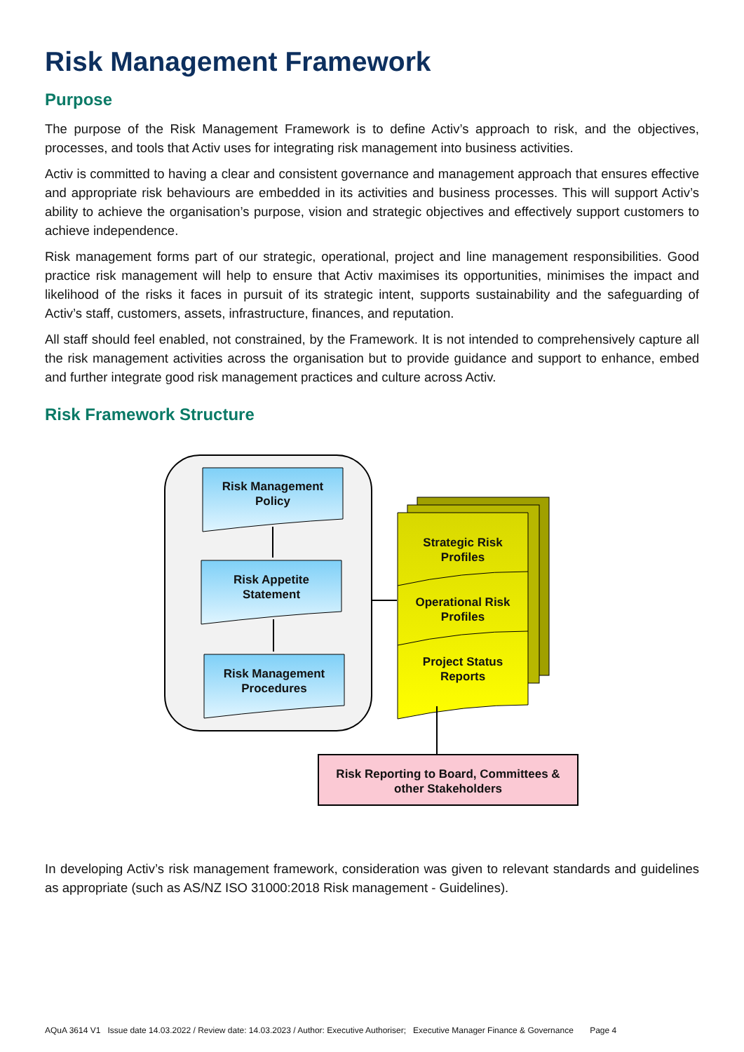Risk Management Framework
Purpose
The purpose of the Risk Management Framework is to define Activ’s approach to risk, and the objectives, processes, and tools that Activ uses for integrating risk management into business activities.
Activ is committed to having a clear and consistent governance and management approach that ensures effective and appropriate risk behaviours are embedded in its activities and business processes. This will support Activ’s ability to achieve the organisation’s purpose, vision and strategic objectives and effectively support customers to achieve independence.
Risk management forms part of our strategic, operational, project and line management responsibilities. Good practice risk management will help to ensure that Activ maximises its opportunities, minimises the impact and likelihood of the risks it faces in pursuit of its strategic intent, supports sustainability and the safeguarding of Activ’s staff, customers, assets, infrastructure, finances, and reputation.
All staff should feel enabled, not constrained, by the Framework. It is not intended to comprehensively capture all the risk management activities across the organisation but to provide guidance and support to enhance, embed and further integrate good risk management practices and culture across Activ.
Risk Framework Structure
Risk Management
Policy
Risk Appetite
Statement
Risk Management
Procedures
Strategic Risk
Profiles
Operational Risk
Profiles
Project Status
Reports
Risk Reporting to Board, Committees &
other Stakeholders
In developing Activ’s risk management framework, consideration was given to relevant standards and guidelines as appropriate (such as AS/NZ ISO 31000:2018 Risk management - Guidelines).
AQuA 3614 V1 Issue date 14.03.2022 / Review date: 14.03.2023 / Author: Executive Authoriser; Executive Manager Finance & Governance Page 4